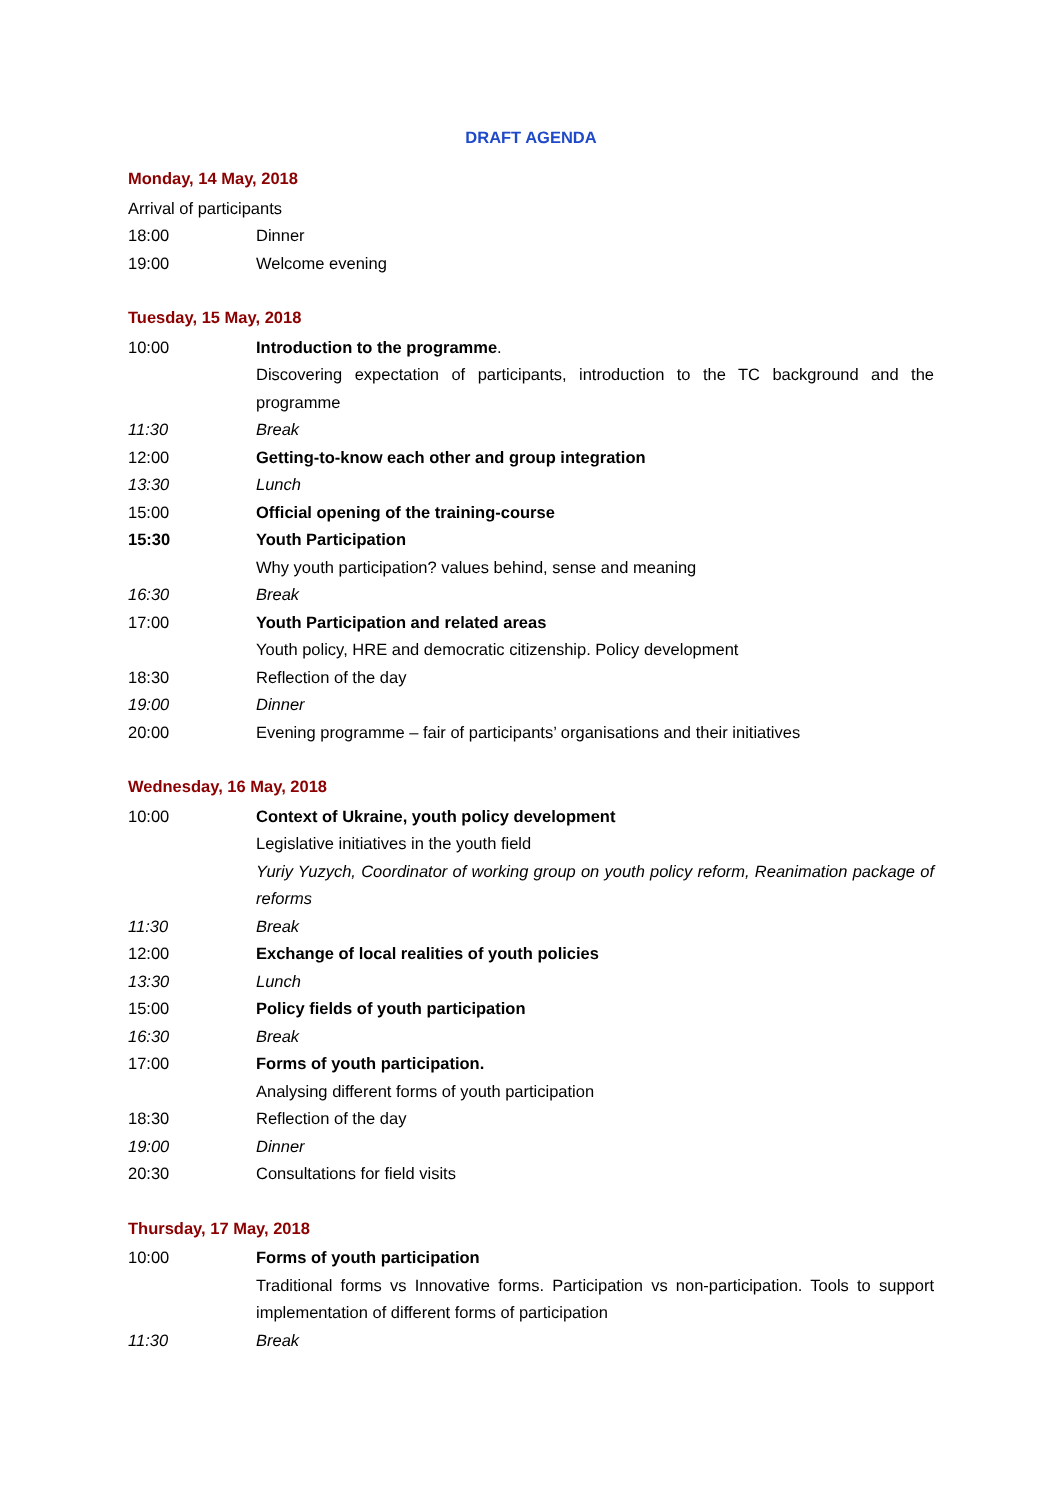DRAFT AGENDA
Monday, 14 May, 2018
Arrival of participants
18:00 Dinner
19:00 Welcome evening
Tuesday, 15 May, 2018
10:00 Introduction to the programme.
Discovering expectation of participants, introduction to the TC background and the programme
11:30 Break
12:00 Getting-to-know each other and group integration
13:30 Lunch
15:00 Official opening of the training-course
15:30 Youth Participation
Why youth participation? values behind, sense and meaning
16:30 Break
17:00 Youth Participation and related areas
Youth policy, HRE and democratic citizenship. Policy development
18:30 Reflection of the day
19:00 Dinner
20:00 Evening programme – fair of participants’ organisations and their initiatives
Wednesday, 16 May, 2018
10:00 Context of Ukraine, youth policy development
Legislative initiatives in the youth field
Yuriy Yuzych, Coordinator of working group on youth policy reform, Reanimation package of reforms
11:30 Break
12:00 Exchange of local realities of youth policies
13:30 Lunch
15:00 Policy fields of youth participation
16:30 Break
17:00 Forms of youth participation.
Analysing different forms of youth participation
18:30 Reflection of the day
19:00 Dinner
20:30 Consultations for field visits
Thursday, 17 May, 2018
10:00 Forms of youth participation
Traditional forms vs Innovative forms. Participation vs non-participation. Tools to support implementation of different forms of participation
11:30 Break